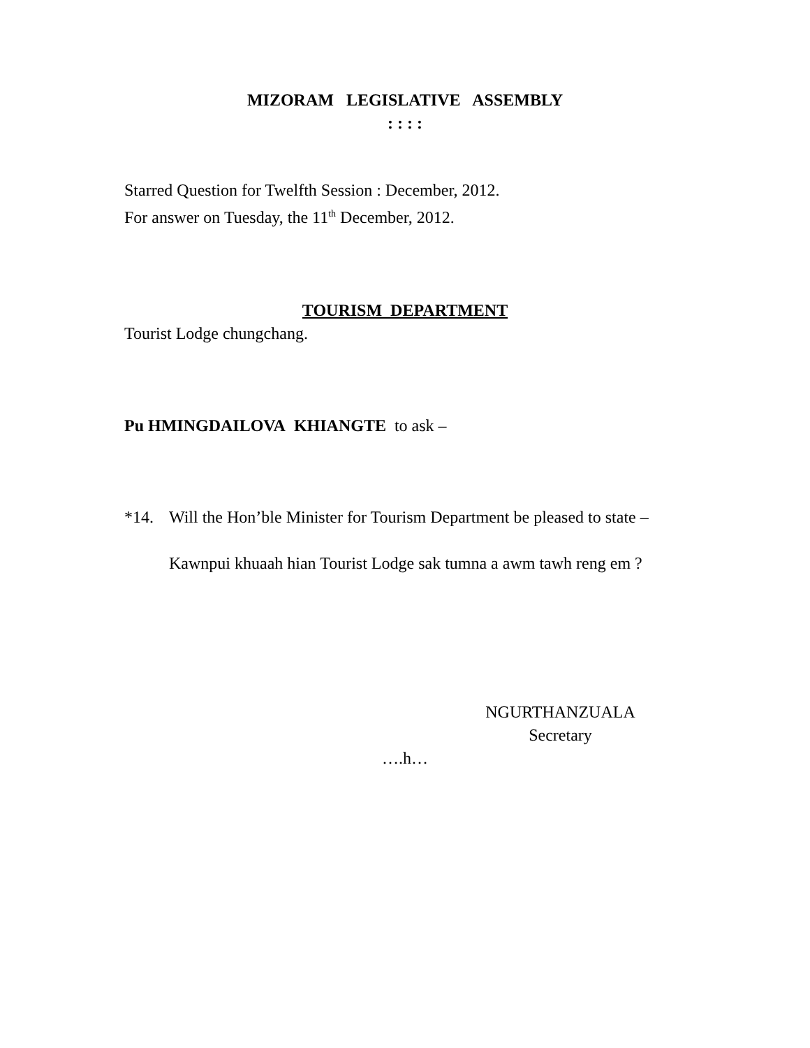MIZORAM LEGISLATIVE ASSEMBLY
: : : :
Starred Question for Twelfth Session : December, 2012.
For answer on Tuesday, the 11<sup>th</sup> December, 2012.
TOURISM DEPARTMENT
Tourist Lodge chungchang.
Pu HMINGDAILOVA KHIANGTE to ask –
*14. Will the Hon’ble Minister for Tourism Department be pleased to state –
Kawnpui khuaah hian Tourist Lodge sak tumna a awm tawh reng em ?
NGURTHANZUALA
Secretary
….h…